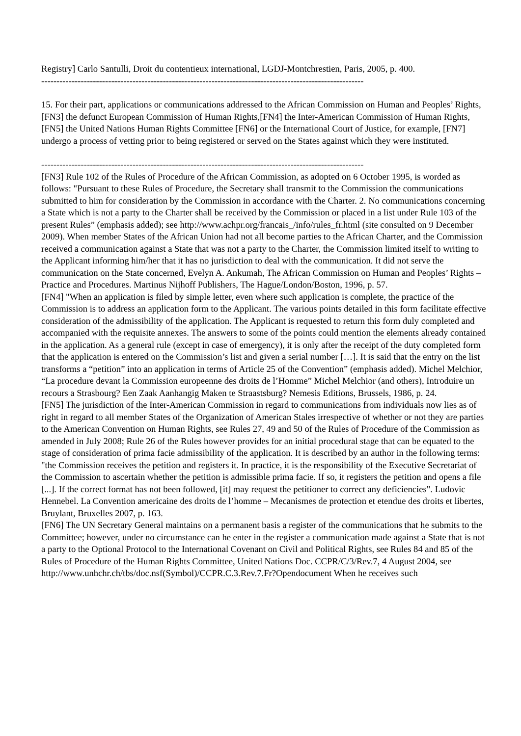Registry] Carlo Santulli, Droit du contentieux international, LGDJ-Montchrestien, Paris, 2005, p. 400.
----------------------------------------------------------------------------------------------------------
15. For their part, applications or communications addressed to the African Commission on Human and Peoples’ Rights,[FN3] the defunct European Commission of Human Rights,[FN4] the Inter-American Commission of Human Rights, [FN5] the United Nations Human Rights Committee [FN6] or the International Court of Justice, for example, [FN7] undergo a process of vetting prior to being registered or served on the States against which they were instituted.
----------------------------------------------------------------------------------------------------------
[FN3] Rule 102 of the Rules of Procedure of the African Commission, as adopted on 6 October 1995, is worded as follows: "Pursuant to these Rules of Procedure, the Secretary shall transmit to the Commission the communications submitted to him for consideration by the Commission in accordance with the Charter. 2. No communications concerning a State which is not a party to the Charter shall be received by the Commission or placed in a list under Rule 103 of the present Rules” (emphasis added); see http://www.achpr.org/francais_/info/rules_fr.html (site consulted on 9 December 2009). When member States of the African Union had not all become parties to the African Charter, and the Commission received a communication against a State that was not a party to the Charter, the Commission limited itself to writing to the Applicant informing him/her that it has no jurisdiction to deal with the communication. It did not serve the communication on the State concerned, Evelyn A. Ankumah, The African Commission on Human and Peoples’ Rights – Practice and Procedures. Martinus Nijhoff Publishers, The Hague/London/Boston, 1996, p. 57.
[FN4] "When an application is filed by simple letter, even where such application is complete, the practice of the Commission is to address an application form to the Applicant. The various points detailed in this form facilitate effective consideration of the admissibility of the application. The Applicant is requested to return this form duly completed and accompanied with the requisite annexes. The answers to some of the points could mention the elements already contained in the application. As a general rule (except in case of emergency), it is only after the receipt of the duty completed form that the application is entered on the Commission’s list and given a serial number […]. It is said that the entry on the list transforms a “petition” into an application in terms of Article 25 of the Convention” (emphasis added). Michel Melchior, “La procedure devant la Commission europeenne des droits de l’Homme” Michel Melchior (and others), Introduire un recours a Strasbourg? Een Zaak Aanhangig Maken te Straastsburg? Nemesis Editions, Brussels, 1986, p. 24.
[FN5] The jurisdiction of the Inter-American Commission in regard to communications from individuals now lies as of right in regard to all member States of the Organization of American Stales irrespective of whether or not they are parties to the American Convention on Human Rights, see Rules 27, 49 and 50 of the Rules of Procedure of the Commission as amended in July 2008; Rule 26 of the Rules however provides for an initial procedural stage that can be equated to the stage of consideration of prima facie admissibility of the application. It is described by an author in the following terms: "the Commission receives the petition and registers it. In practice, it is the responsibility of the Executive Secretariat of the Commission to ascertain whether the petition is admissible prima facie. If so, it registers the petition and opens a file [...]. If the correct format has not been followed, [it] may request the petitioner to correct any deficiencies". Ludovic Hennebel. La Convention americaine des droits de l’homme – Mecanismes de protection et etendue des droits et libertes, Bruylant, Bruxelles 2007, p. 163.
[FN6] The UN Secretary General maintains on a permanent basis a register of the communications that he submits to the Committee; however, under no circumstance can he enter in the register a communication made against a State that is not a party to the Optional Protocol to the International Covenant on Civil and Political Rights, see Rules 84 and 85 of the Rules of Procedure of the Human Rights Committee, United Nations Doc. CCPR/C/3/Rev.7, 4 August 2004, see http://www.unhchr.ch/tbs/doc.nsf(Symbol)/CCPR.C.3.Rev.7.Fr?Opendocument When he receives such